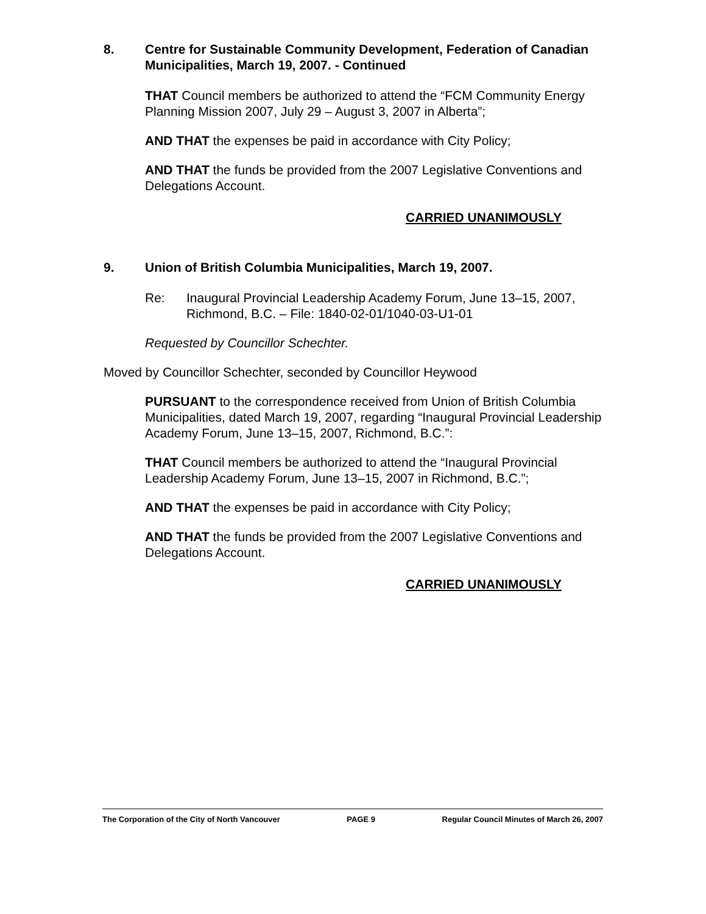8. Centre for Sustainable Community Development, Federation of Canadian Municipalities, March 19, 2007. - Continued
THAT Council members be authorized to attend the “FCM Community Energy Planning Mission 2007, July 29 – August 3, 2007 in Alberta”;
AND THAT the expenses be paid in accordance with City Policy;
AND THAT the funds be provided from the 2007 Legislative Conventions and Delegations Account.
CARRIED UNANIMOUSLY
9. Union of British Columbia Municipalities, March 19, 2007.
Re: Inaugural Provincial Leadership Academy Forum, June 13–15, 2007, Richmond, B.C. – File: 1840-02-01/1040-03-U1-01
Requested by Councillor Schechter.
Moved by Councillor Schechter, seconded by Councillor Heywood
PURSUANT to the correspondence received from Union of British Columbia Municipalities, dated March 19, 2007, regarding “Inaugural Provincial Leadership Academy Forum, June 13–15, 2007, Richmond, B.C.”:
THAT Council members be authorized to attend the “Inaugural Provincial Leadership Academy Forum, June 13–15, 2007 in Richmond, B.C.”;
AND THAT the expenses be paid in accordance with City Policy;
AND THAT the funds be provided from the 2007 Legislative Conventions and Delegations Account.
CARRIED UNANIMOUSLY
The Corporation of the City of North Vancouver PAGE 9 Regular Council Minutes of March 26, 2007